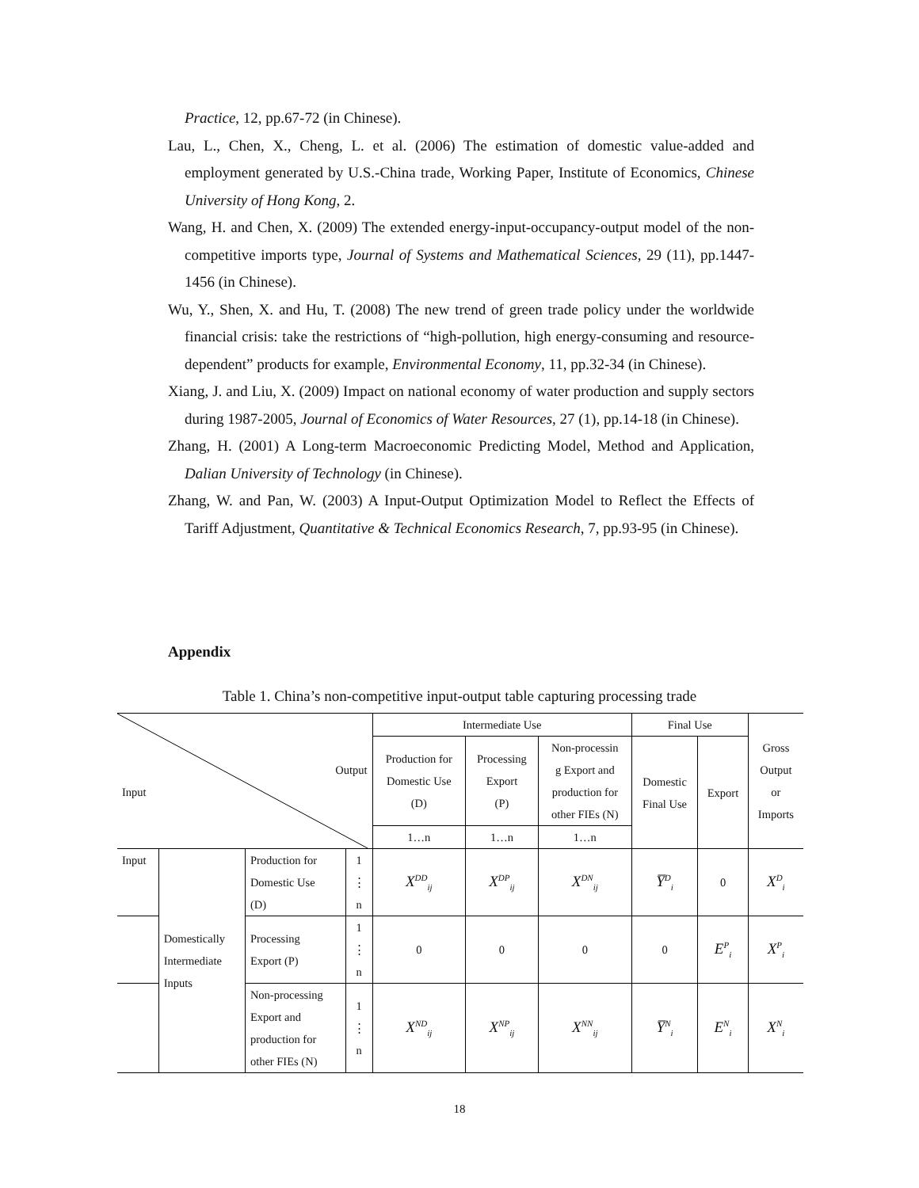Practice, 12, pp.67-72 (in Chinese).
Lau, L., Chen, X., Cheng, L. et al. (2006) The estimation of domestic value-added and employment generated by U.S.-China trade, Working Paper, Institute of Economics, Chinese University of Hong Kong, 2.
Wang, H. and Chen, X. (2009) The extended energy-input-occupancy-output model of the non-competitive imports type, Journal of Systems and Mathematical Sciences, 29 (11), pp.1447-1456 (in Chinese).
Wu, Y., Shen, X. and Hu, T. (2008) The new trend of green trade policy under the worldwide financial crisis: take the restrictions of “high-pollution, high energy-consuming and resource-dependent” products for example, Environmental Economy, 11, pp.32-34 (in Chinese).
Xiang, J. and Liu, X. (2009) Impact on national economy of water production and supply sectors during 1987-2005, Journal of Economics of Water Resources, 27 (1), pp.14-18 (in Chinese).
Zhang, H. (2001) A Long-term Macroeconomic Predicting Model, Method and Application, Dalian University of Technology (in Chinese).
Zhang, W. and Pan, W. (2003) A Input-Output Optimization Model to Reflect the Effects of Tariff Adjustment, Quantitative & Technical Economics Research, 7, pp.93-95 (in Chinese).
Appendix
Table 1. China’s non-competitive input-output table capturing processing trade
| Output Input | | | | Intermediate Use | | | Final Use | | Gross Output or Imports |
| | | | | Production for Domestic Use (D) | Processing Export (P) | Non-processin g Export and production for other FIEs (N) | Domestic Final Use | Export | |
| | | | | 1…n | 1…n | 1…n | | | |
| Input | Domestically Intermediate Inputs | Production for Domestic Use (D) | 1 ⋮ n | X<sup>DD</sup><sub>ij</sub> | X<sup>DP</sup><sub>ij</sub> | X<sup>DN</sup><sub>ij</sub> | Y̅<sup>D</sup><sub>i</sub> | 0 | X<sup>D</sup><sub>i</sub> |
| | | Processing Export (P) | 1 ⋮ n | 0 | 0 | 0 | 0 | E<sup>P</sup><sub>i</sub> | X<sup>P</sup><sub>i</sub> |
| | | Non-processing Export and production for other FIEs (N) | 1 ⋮ n | X<sup>ND</sup><sub>ij</sub> | X<sup>NP</sup><sub>ij</sub> | X<sup>NN</sup><sub>ij</sub> | Y̅<sup>N</sup><sub>i</sub> | E<sup>N</sup><sub>i</sub> | X<sup>N</sup><sub>i</sub> |
18